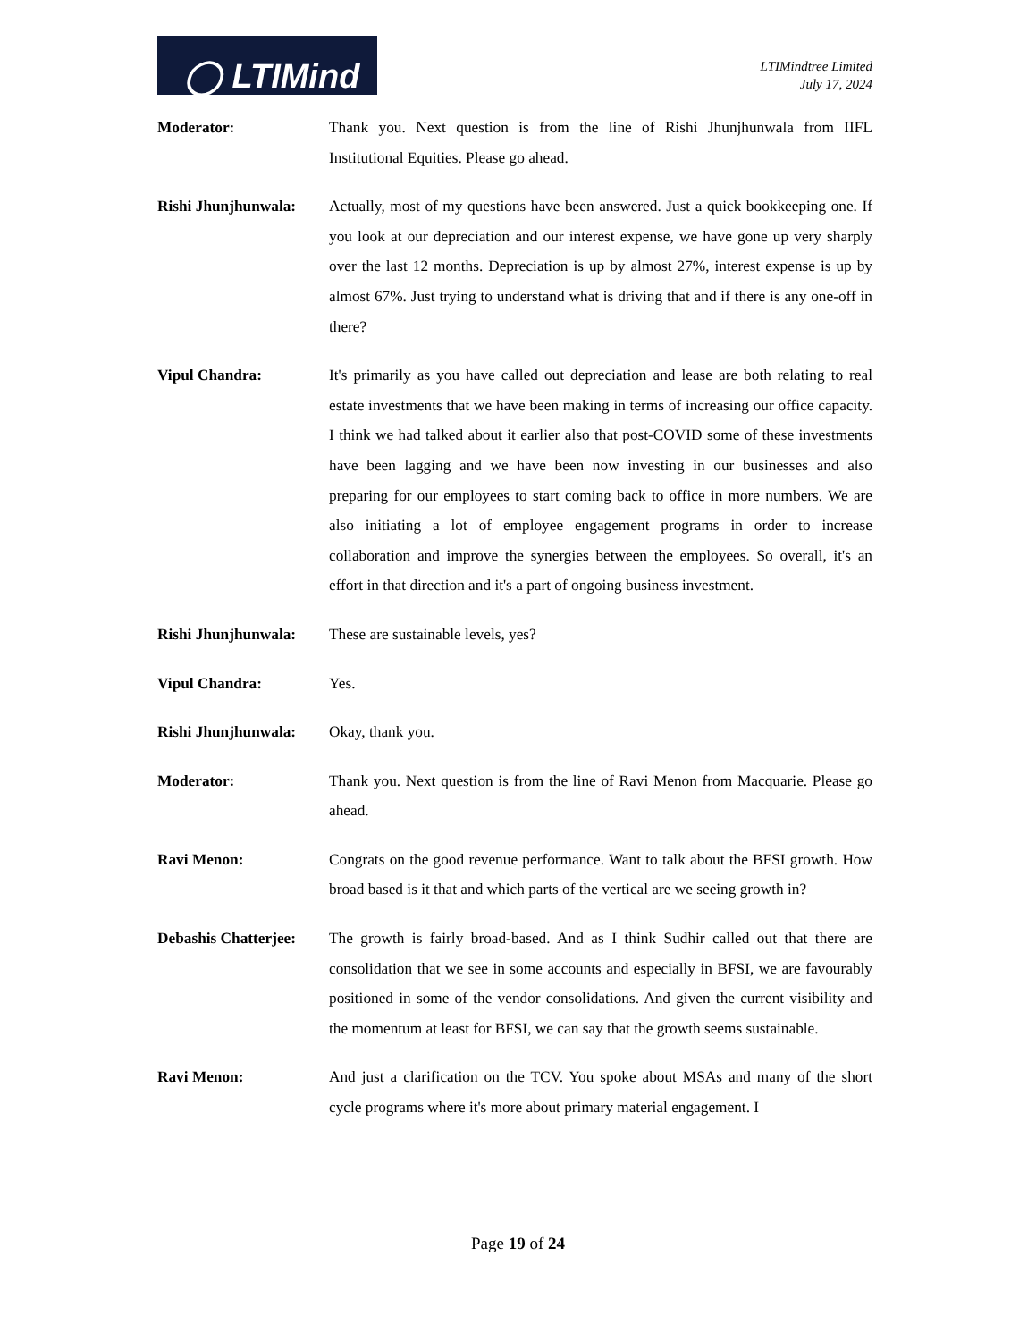◯ LTIMind
LTIMindtree Limited
July 17, 2024
Moderator: Thank you. Next question is from the line of Rishi Jhunjhunwala from IIFL Institutional Equities. Please go ahead.
Rishi Jhunjhunwala:
Actually, most of my questions have been answered. Just a quick bookkeeping one. If you look at our depreciation and our interest expense, we have gone up very sharply over the last 12 months. Depreciation is up by almost 27%, interest expense is up by almost 67%. Just trying to understand what is driving that and if there is any one-off in there?
Vipul Chandra: It's primarily as you have called out depreciation and lease are both relating to real estate investments that we have been making in terms of increasing our office capacity. I think we had talked about it earlier also that post-COVID some of these investments have been lagging and we have been now investing in our businesses and also preparing for our employees to start coming back to office in more numbers. We are also initiating a lot of employee engagement programs in order to increase collaboration and improve the synergies between the employees. So overall, it's an effort in that direction and it's a part of ongoing business investment.
Rishi Jhunjhunwala:
These are sustainable levels, yes?
Vipul Chandra: Yes.
Rishi Jhunjhunwala:
Okay, thank you.
Moderator: Thank you. Next question is from the line of Ravi Menon from Macquarie. Please go ahead.
Ravi Menon: Congrats on the good revenue performance. Want to talk about the BFSI growth. How broad based is it that and which parts of the vertical are we seeing growth in?
Debashis Chatterjee:
The growth is fairly broad-based. And as I think Sudhir called out that there are consolidation that we see in some accounts and especially in BFSI, we are favourably positioned in some of the vendor consolidations. And given the current visibility and the momentum at least for BFSI, we can say that the growth seems sustainable.
Ravi Menon: And just a clarification on the TCV. You spoke about MSAs and many of the short cycle programs where it's more about primary material engagement. I
Page 19 of 24